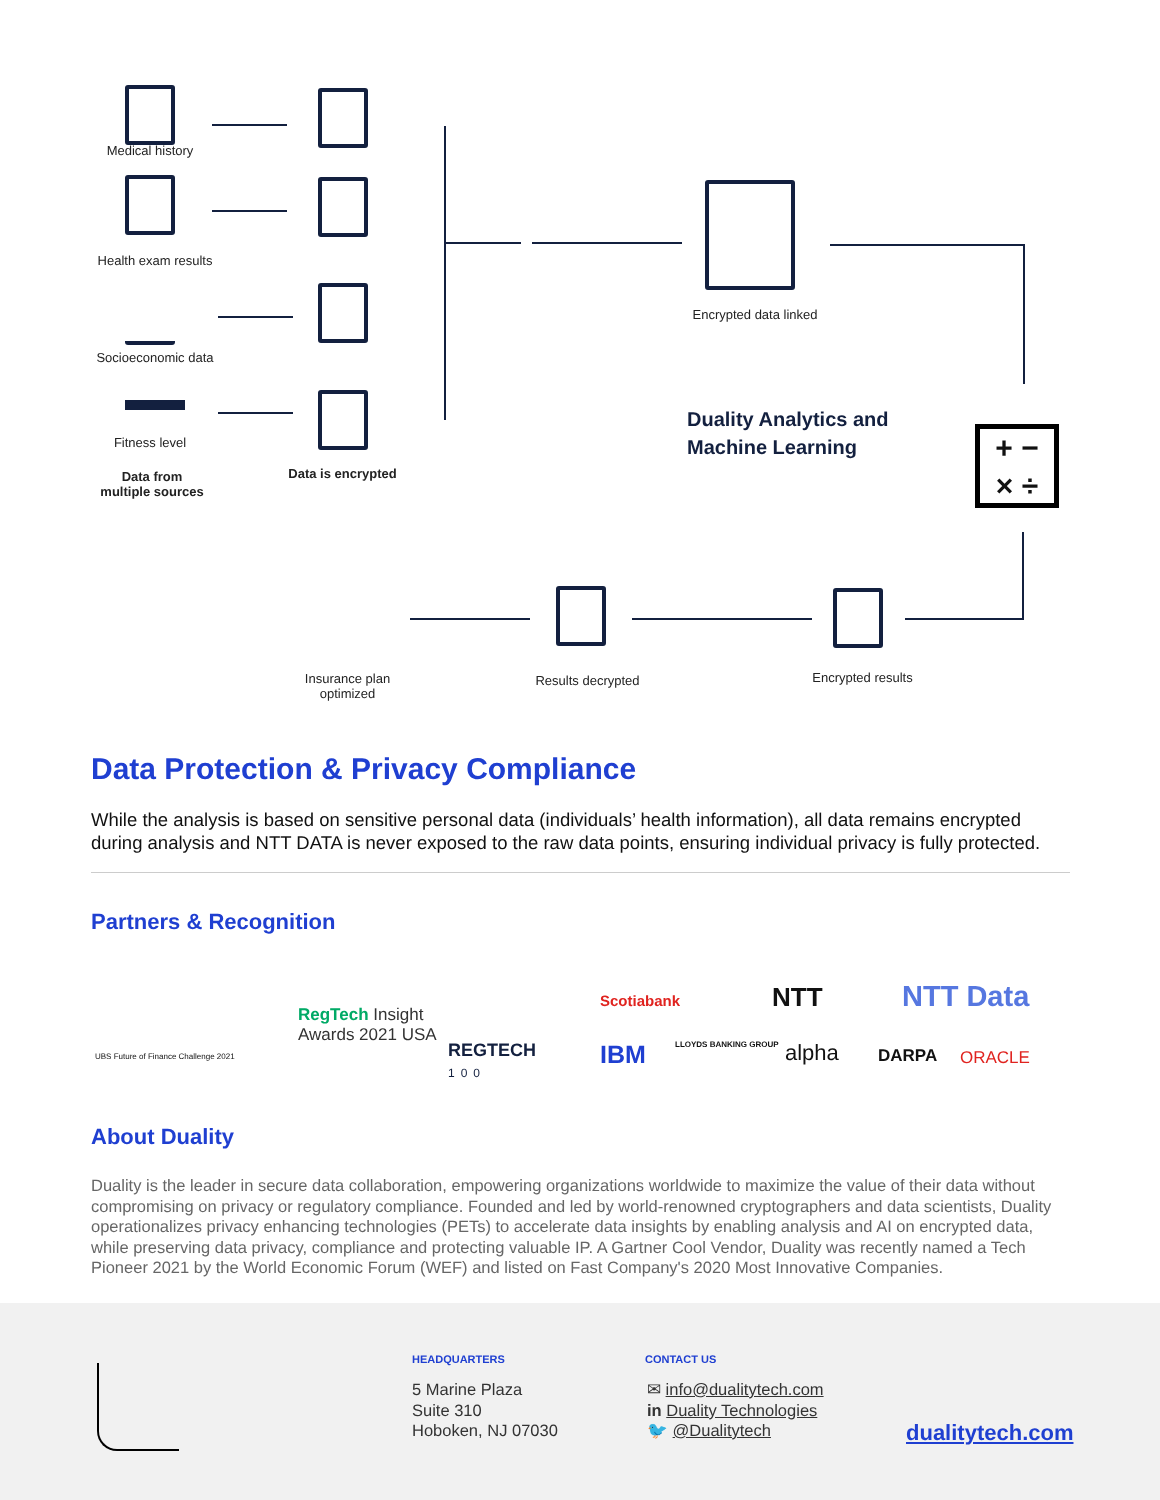Medical history
Health exam results
Socioeconomic data
Fitness level
Data from multiple sources
Data is encrypted
Encrypted data linked
Duality Analytics and
Machine Learning
+ −
× ÷
Encrypted results
Results decrypted
Insurance plan optimized
Data Protection & Privacy Compliance
While the analysis is based on sensitive personal data (individuals’ health information), all data remains encrypted during analysis and NTT DATA is never exposed to the raw data points, ensuring individual privacy is fully protected.
Partners & Recognition
UBS Future of Finance Challenge 2021
RegTech Insight
Awards 2021 USA
REGTECH
100
Scotiabank NTT NTT Data
IBM LLOYDS BANKING GROUP alpha DARPA ORACLE
About Duality
Duality is the leader in secure data collaboration, empowering organizations worldwide to maximize the value of their data without compromising on privacy or regulatory compliance. Founded and led by world-renowned cryptographers and data scientists, Duality operationalizes privacy enhancing technologies (PETs) to accelerate data insights by enabling analysis and AI on encrypted data, while preserving data privacy, compliance and protecting valuable IP. A Gartner Cool Vendor, Duality was recently named a Tech Pioneer 2021 by the World Economic Forum (WEF) and listed on Fast Company's 2020 Most Innovative Companies.
HEADQUARTERS
5 Marine Plaza
Suite 310
Hoboken, NJ 07030
CONTACT US
✉ info@dualitytech.com
in Duality Technologies
🐦 @Dualitytech
dualitytech.com